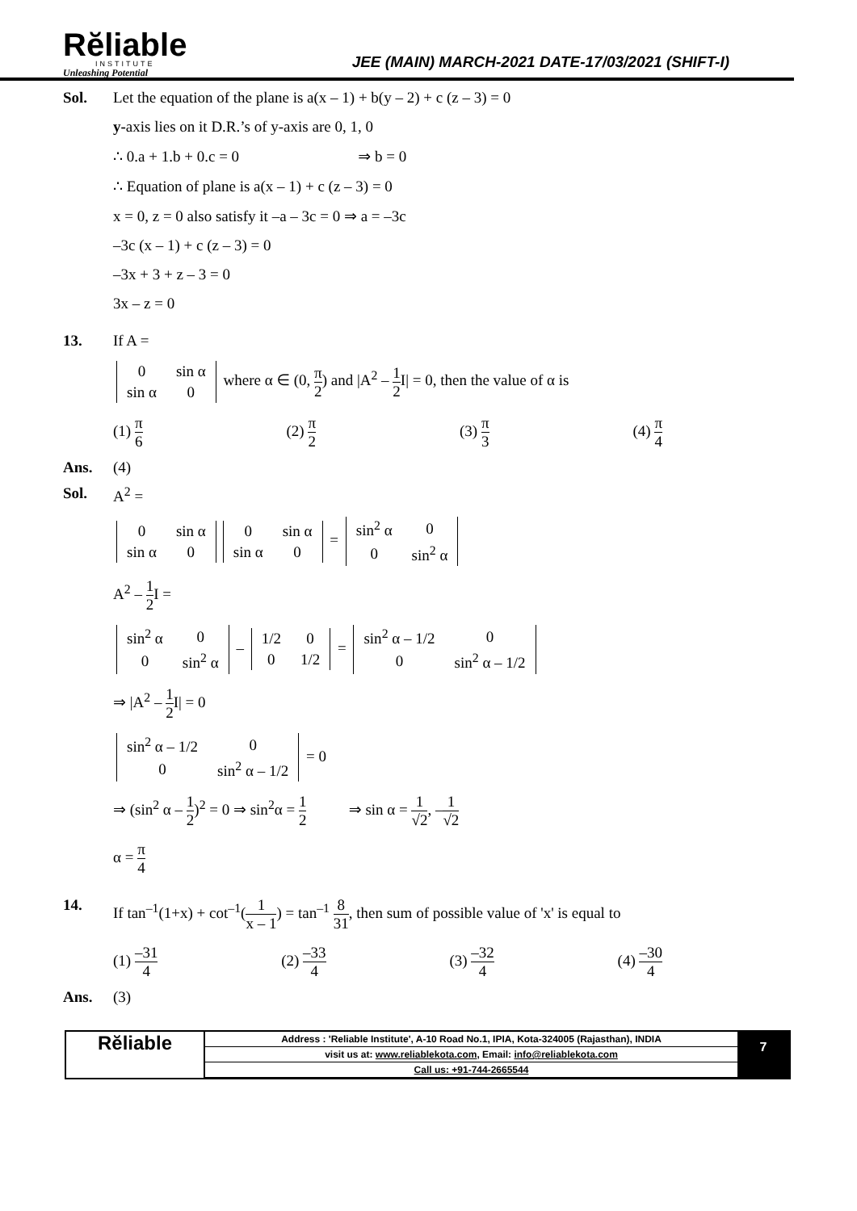Rĕliable
INSTITUTE
Unleashing Potential
JEE (MAIN) MARCH-2021 DATE-17/03/2021 (SHIFT-I)
Sol. Let the equation of the plane is a(x – 1) + b(y – 2) + c (z – 3) = 0
y-axis lies on it D.R.’s of y-axis are 0, 1, 0
∴ 0.a + 1.b + 0.c = 0 ⇒ b = 0
∴ Equation of plane is a(x – 1) + c (z – 3) = 0
x = 0, z = 0 also satisfy it –a – 3c = 0 ⇒ a = –3c
–3c (x – 1) + c (z – 3) = 0
–3x + 3 + z – 3 = 0
3x – z = 0
13. If A =
| 0 | sin α |
| sin α | 0 |
where α ∈ (0, π 2) and |A<sup>2</sup> – 1 2 I| = 0, then the value of α is
(1) π 6 (2) π 2 (3) π 3 (4) π 4
Ans. (4)
Sol. A<sup>2</sup> =
| 0 | sin α |
| sin α | 0 |
| 0 | sin α |
| sin α | 0 |
=
| sin<sup>2</sup> α | 0 |
| 0 | sin<sup>2</sup> α |
A<sup>2</sup> – 1 2 I =
| sin<sup>2</sup> α | 0 |
| 0 | sin<sup>2</sup> α |
–
| 1/2 | 0 |
| 0 | 1/2 |
=
| sin<sup>2</sup> α – 1/2 | 0 |
| 0 | sin<sup>2</sup> α – 1/2 |
⇒ |A<sup>2</sup> – 1 2 I| = 0
| sin<sup>2</sup> α – 1/2 | 0 |
| 0 | sin<sup>2</sup> α – 1/2 |
= 0
⇒ (sin<sup>2</sup> α – 1 2)<sup>2</sup> = 0 ⇒ sin<sup>2</sup>α = 1 2 ⇒ sin α = 1 √2, –1 √2
α = π 4
14. If tan<sup>–1</sup>(1+x) + cot<sup>–1</sup>(1 x – 1) = tan<sup>–1</sup> 8 31, then sum of possible value of 'x' is equal to
(1) –31 4 (2) –33 4 (3) –32 4 (4) –30 4
Ans. (3)
Rĕliable
| Address : 'Reliable Institute', A-10 Road No.1, IPIA, Kota-324005 (Rajasthan), INDIA |
| visit us at: www.reliablekota.com , Email: info@reliablekota.com |
| Call us: +91-744-2665544 |
7